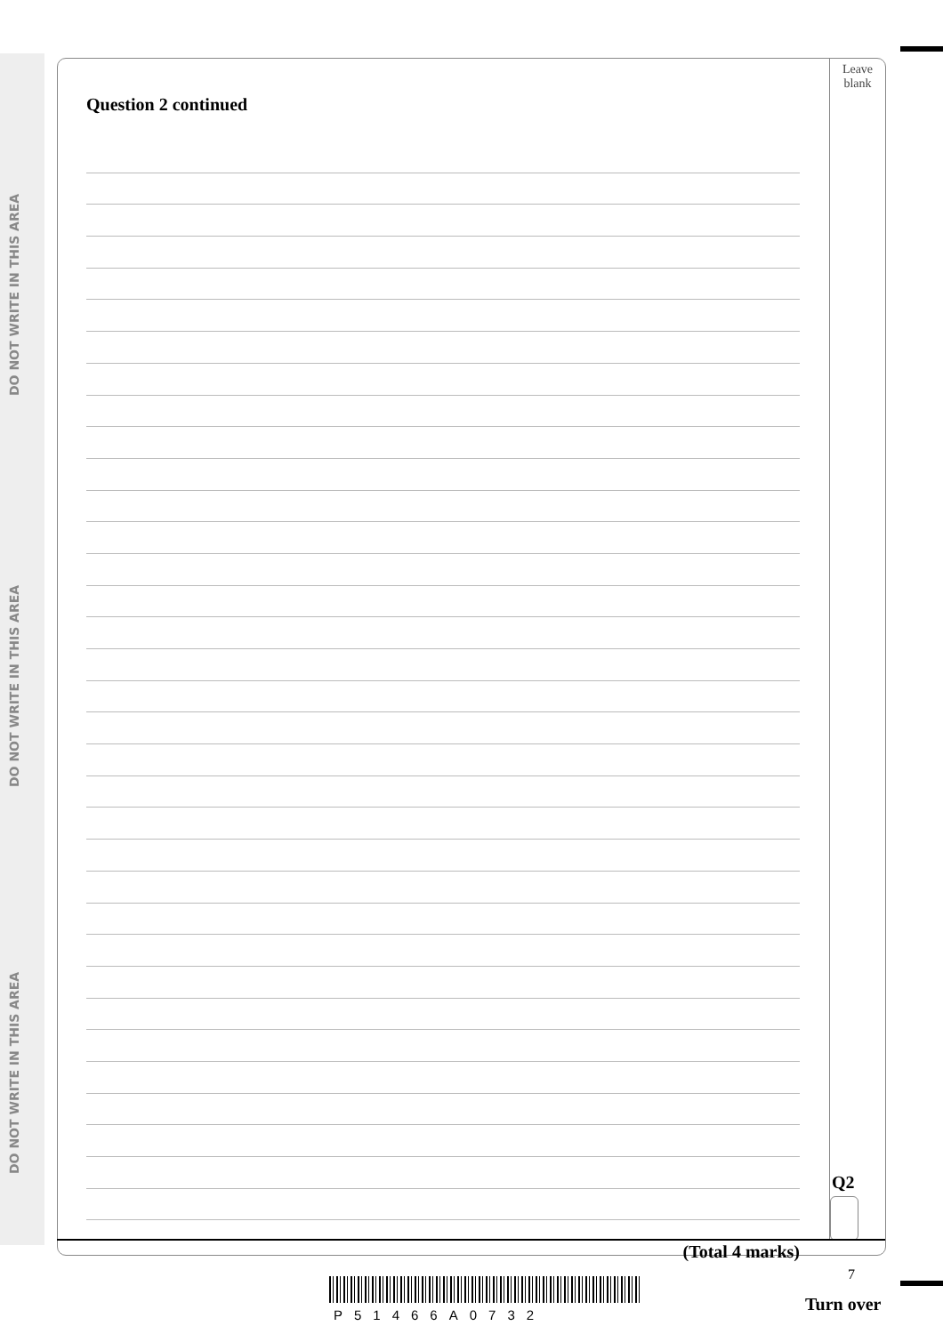DO NOT WRITE IN THIS AREA
DO NOT WRITE IN THIS AREA
DO NOT WRITE IN THIS AREA
Leave
blank
Question 2 continued
(Total 4 marks)
Q2
7
P51466A0732
Turn over